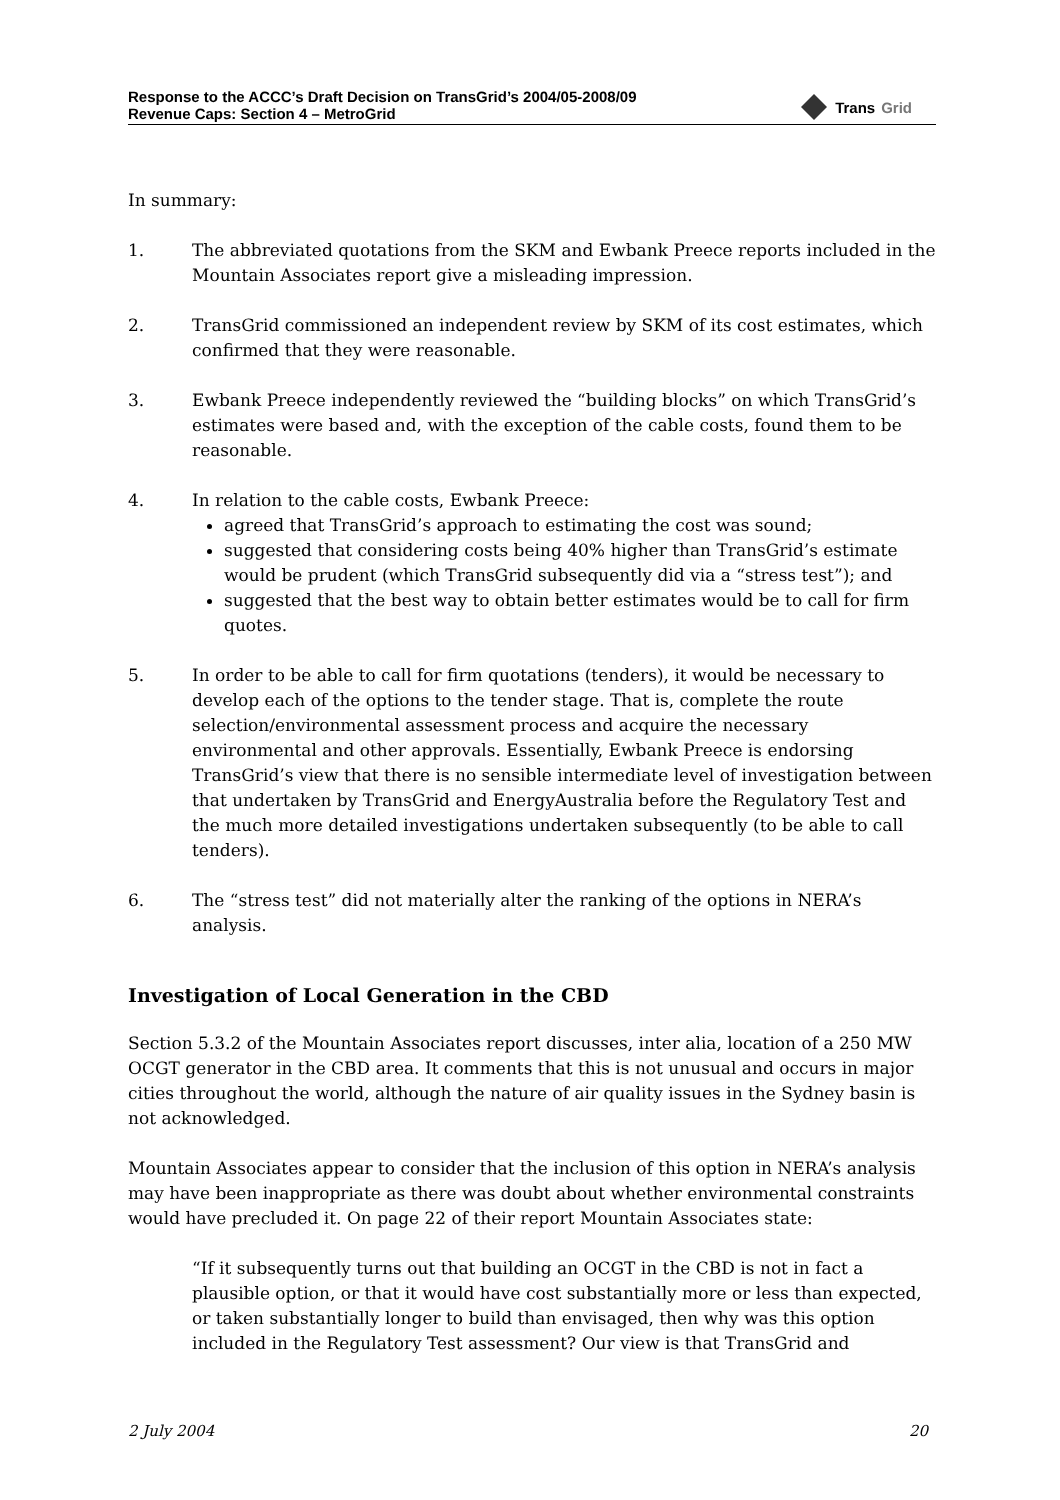Response to the ACCC’s Draft Decision on TransGrid’s 2004/05-2008/09
Revenue Caps: Section 4 – MetroGrid
Trans Grid
In summary:
1. The abbreviated quotations from the SKM and Ewbank Preece reports included in the Mountain Associates report give a misleading impression.
2. TransGrid commissioned an independent review by SKM of its cost estimates, which confirmed that they were reasonable.
3. Ewbank Preece independently reviewed the “building blocks” on which TransGrid’s estimates were based and, with the exception of the cable costs, found them to be reasonable.
4. In relation to the cable costs, Ewbank Preece:
agreed that TransGrid’s approach to estimating the cost was sound;
suggested that considering costs being 40% higher than TransGrid’s estimate would be prudent (which TransGrid subsequently did via a “stress test”); and
suggested that the best way to obtain better estimates would be to call for firm quotes.
5. In order to be able to call for firm quotations (tenders), it would be necessary to develop each of the options to the tender stage. That is, complete the route selection/environmental assessment process and acquire the necessary environmental and other approvals. Essentially, Ewbank Preece is endorsing TransGrid’s view that there is no sensible intermediate level of investigation between that undertaken by TransGrid and EnergyAustralia before the Regulatory Test and the much more detailed investigations undertaken subsequently (to be able to call tenders).
6. The “stress test” did not materially alter the ranking of the options in NERA’s analysis.
Investigation of Local Generation in the CBD
Section 5.3.2 of the Mountain Associates report discusses, inter alia, location of a 250 MW OCGT generator in the CBD area. It comments that this is not unusual and occurs in major cities throughout the world, although the nature of air quality issues in the Sydney basin is not acknowledged.
Mountain Associates appear to consider that the inclusion of this option in NERA’s analysis may have been inappropriate as there was doubt about whether environmental constraints would have precluded it. On page 22 of their report Mountain Associates state:
“If it subsequently turns out that building an OCGT in the CBD is not in fact a plausible option, or that it would have cost substantially more or less than expected, or taken substantially longer to build than envisaged, then why was this option included in the Regulatory Test assessment? Our view is that TransGrid and
2 July 2004 20